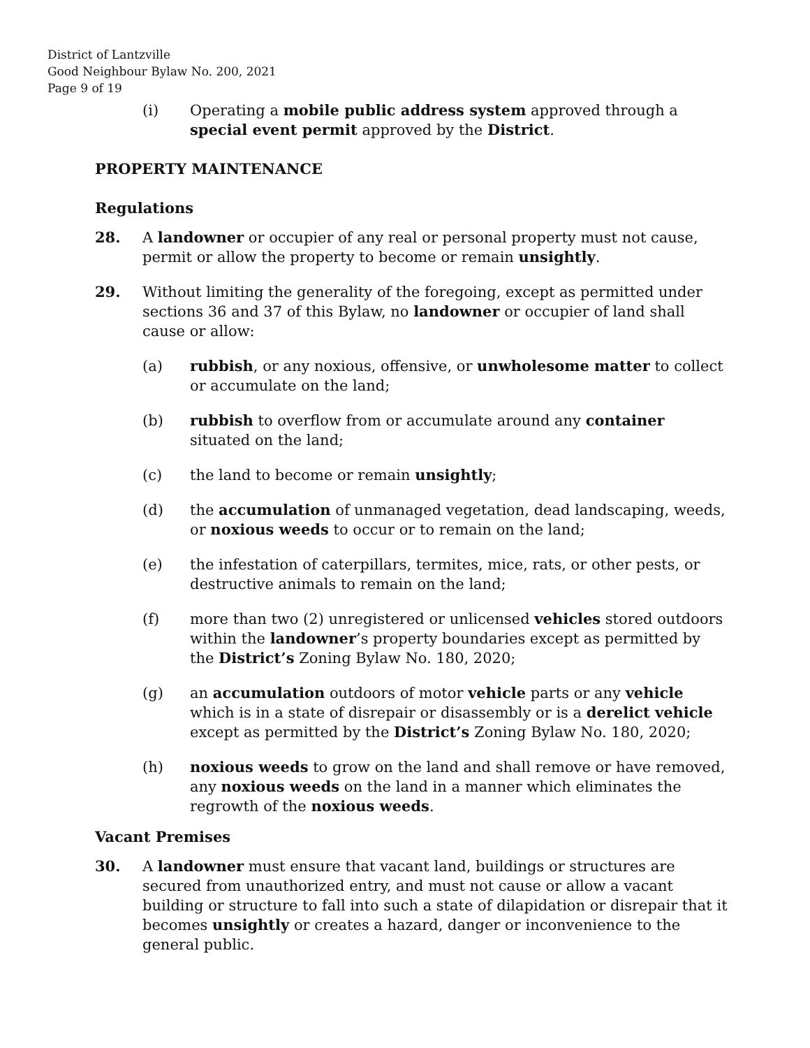District of Lantzville
Good Neighbour Bylaw No. 200, 2021
Page 9 of 19
(i) Operating a mobile public address system approved through a special event permit approved by the District.
PROPERTY MAINTENANCE
Regulations
28. A landowner or occupier of any real or personal property must not cause, permit or allow the property to become or remain unsightly.
29. Without limiting the generality of the foregoing, except as permitted under sections 36 and 37 of this Bylaw, no landowner or occupier of land shall cause or allow:
(a) rubbish, or any noxious, offensive, or unwholesome matter to collect or accumulate on the land;
(b) rubbish to overflow from or accumulate around any container situated on the land;
(c) the land to become or remain unsightly;
(d) the accumulation of unmanaged vegetation, dead landscaping, weeds, or noxious weeds to occur or to remain on the land;
(e) the infestation of caterpillars, termites, mice, rats, or other pests, or destructive animals to remain on the land;
(f) more than two (2) unregistered or unlicensed vehicles stored outdoors within the landowner’s property boundaries except as permitted by the District’s Zoning Bylaw No. 180, 2020;
(g) an accumulation outdoors of motor vehicle parts or any vehicle which is in a state of disrepair or disassembly or is a derelict vehicle except as permitted by the District’s Zoning Bylaw No. 180, 2020;
(h) noxious weeds to grow on the land and shall remove or have removed, any noxious weeds on the land in a manner which eliminates the regrowth of the noxious weeds.
Vacant Premises
30. A landowner must ensure that vacant land, buildings or structures are secured from unauthorized entry, and must not cause or allow a vacant building or structure to fall into such a state of dilapidation or disrepair that it becomes unsightly or creates a hazard, danger or inconvenience to the general public.